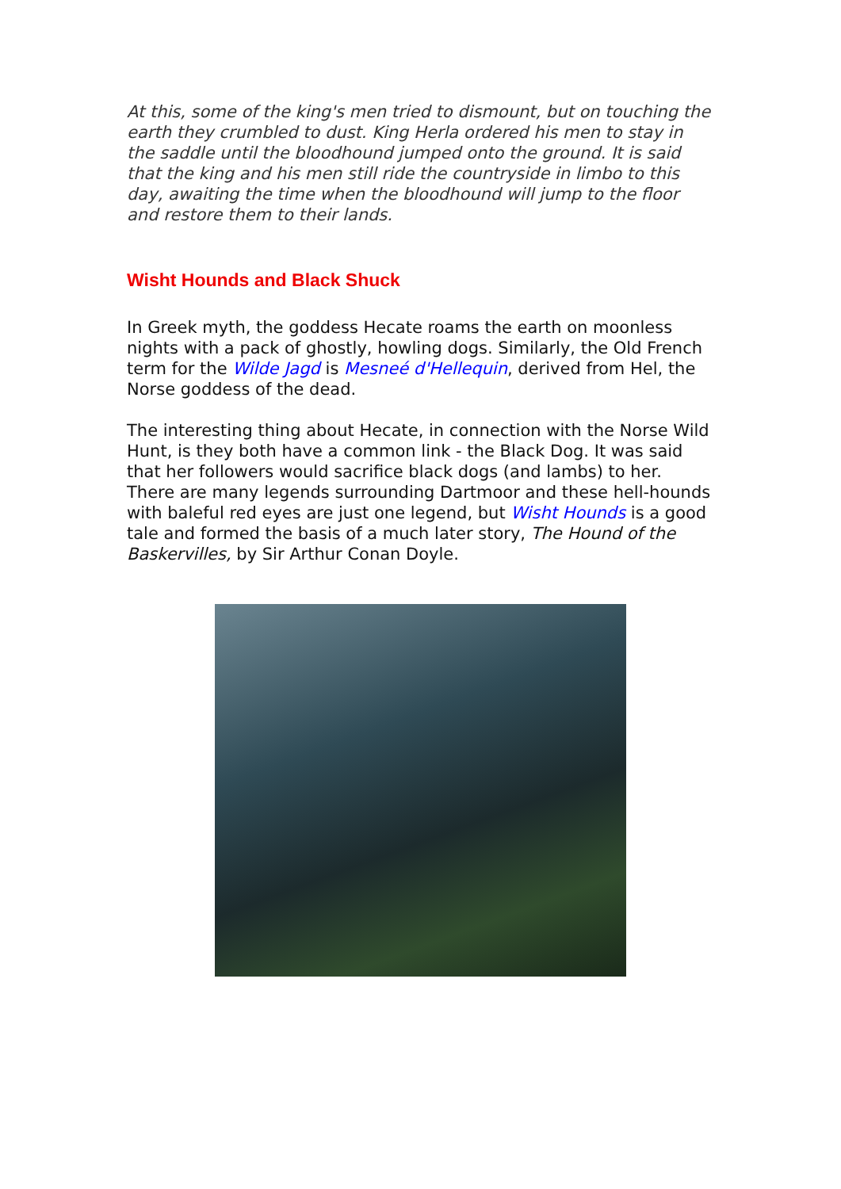At this, some of the king's men tried to dismount, but on touching the earth they crumbled to dust. King Herla ordered his men to stay in the saddle until the bloodhound jumped onto the ground. It is said that the king and his men still ride the countryside in limbo to this day, awaiting the time when the bloodhound will jump to the floor and restore them to their lands.
Wisht Hounds and Black Shuck
In Greek myth, the goddess Hecate roams the earth on moonless nights with a pack of ghostly, howling dogs. Similarly, the Old French term for the Wilde Jagd is Mesneé d'Hellequin, derived from Hel, the Norse goddess of the dead.
The interesting thing about Hecate, in connection with the Norse Wild Hunt, is they both have a common link - the Black Dog. It was said that her followers would sacrifice black dogs (and lambs) to her. There are many legends surrounding Dartmoor and these hell-hounds with baleful red eyes are just one legend, but Wisht Hounds is a good tale and formed the basis of a much later story, The Hound of the Baskervilles, by Sir Arthur Conan Doyle.